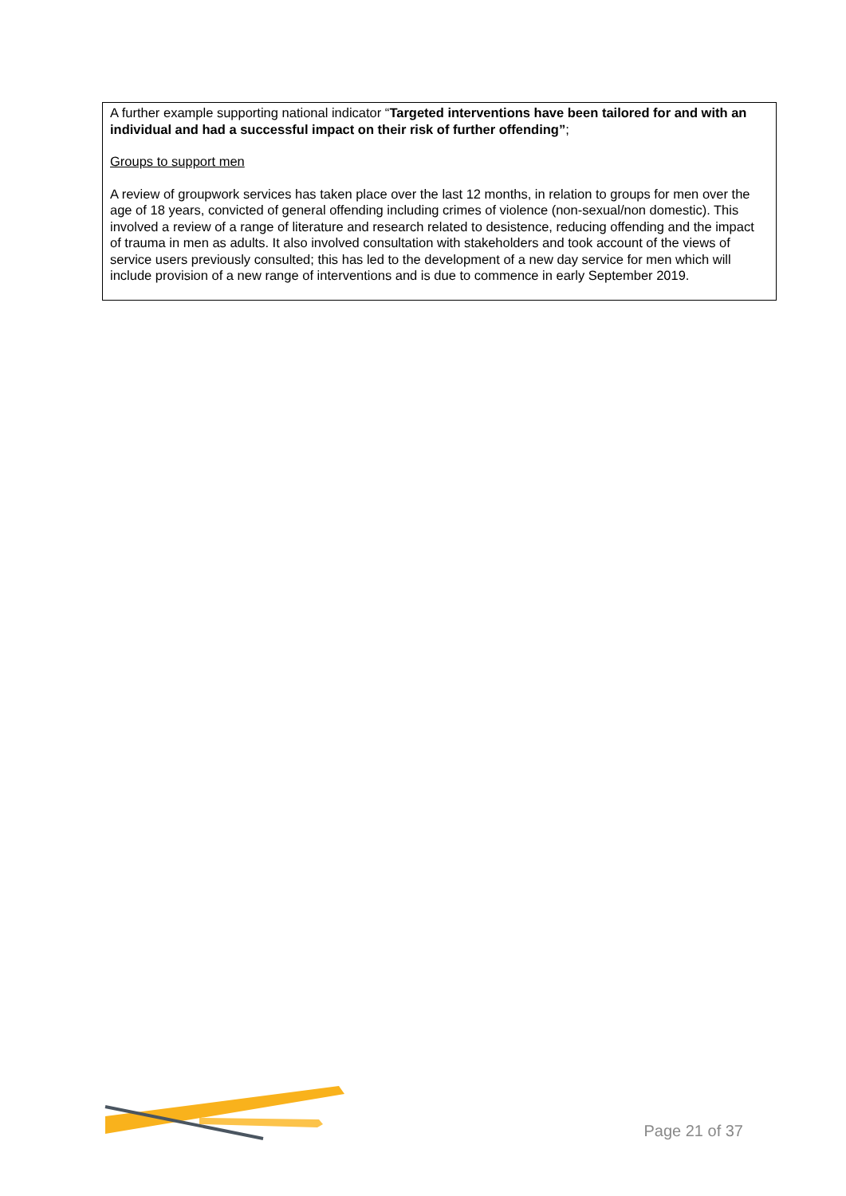A further example supporting national indicator “Targeted interventions have been tailored for and with an individual and had a successful impact on their risk of further offending”;
Groups to support men
A review of groupwork services has taken place over the last 12 months, in relation to groups for men over the age of 18 years, convicted of general offending including crimes of violence (non-sexual/non domestic). This involved a review of a range of literature and research related to desistence, reducing offending and the impact of trauma in men as adults. It also involved consultation with stakeholders and took account of the views of service users previously consulted; this has led to the development of a new day service for men which will include provision of a new range of interventions and is due to commence in early September 2019.
Page 21 of 37